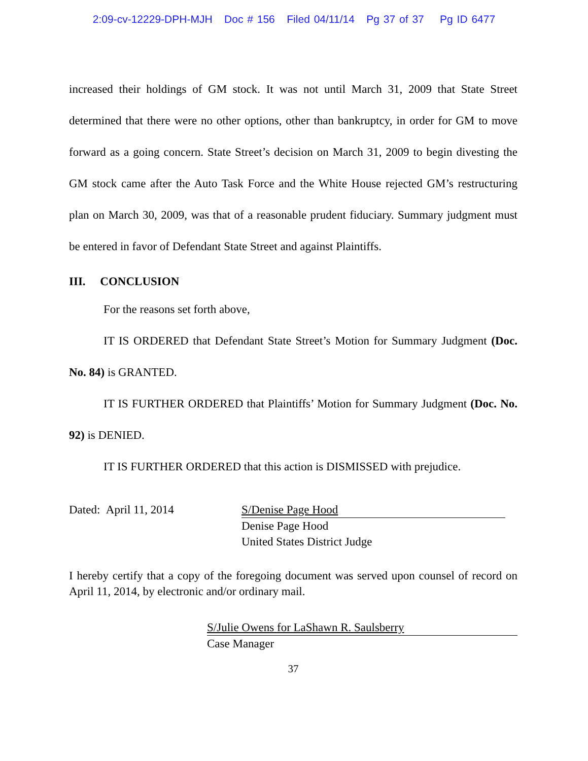2:09-cv-12229-DPH-MJH Doc # 156 Filed 04/11/14 Pg 37 of 37 Pg ID 6477
increased their holdings of GM stock. It was not until March 31, 2009 that State Street determined that there were no other options, other than bankruptcy, in order for GM to move forward as a going concern. State Street’s decision on March 31, 2009 to begin divesting the GM stock came after the Auto Task Force and the White House rejected GM’s restructuring plan on March 30, 2009, was that of a reasonable prudent fiduciary. Summary judgment must be entered in favor of Defendant State Street and against Plaintiffs.
III. CONCLUSION
For the reasons set forth above,
IT IS ORDERED that Defendant State Street’s Motion for Summary Judgment (Doc. No. 84) is GRANTED.
IT IS FURTHER ORDERED that Plaintiffs’ Motion for Summary Judgment (Doc. No. 92) is DENIED.
IT IS FURTHER ORDERED that this action is DISMISSED with prejudice.
Dated: April 11, 2014 S/Denise Page Hood
Denise Page Hood
United States District Judge
I hereby certify that a copy of the foregoing document was served upon counsel of record on April 11, 2014, by electronic and/or ordinary mail.
S/Julie Owens for LaShawn R. Saulsberry
Case Manager
37